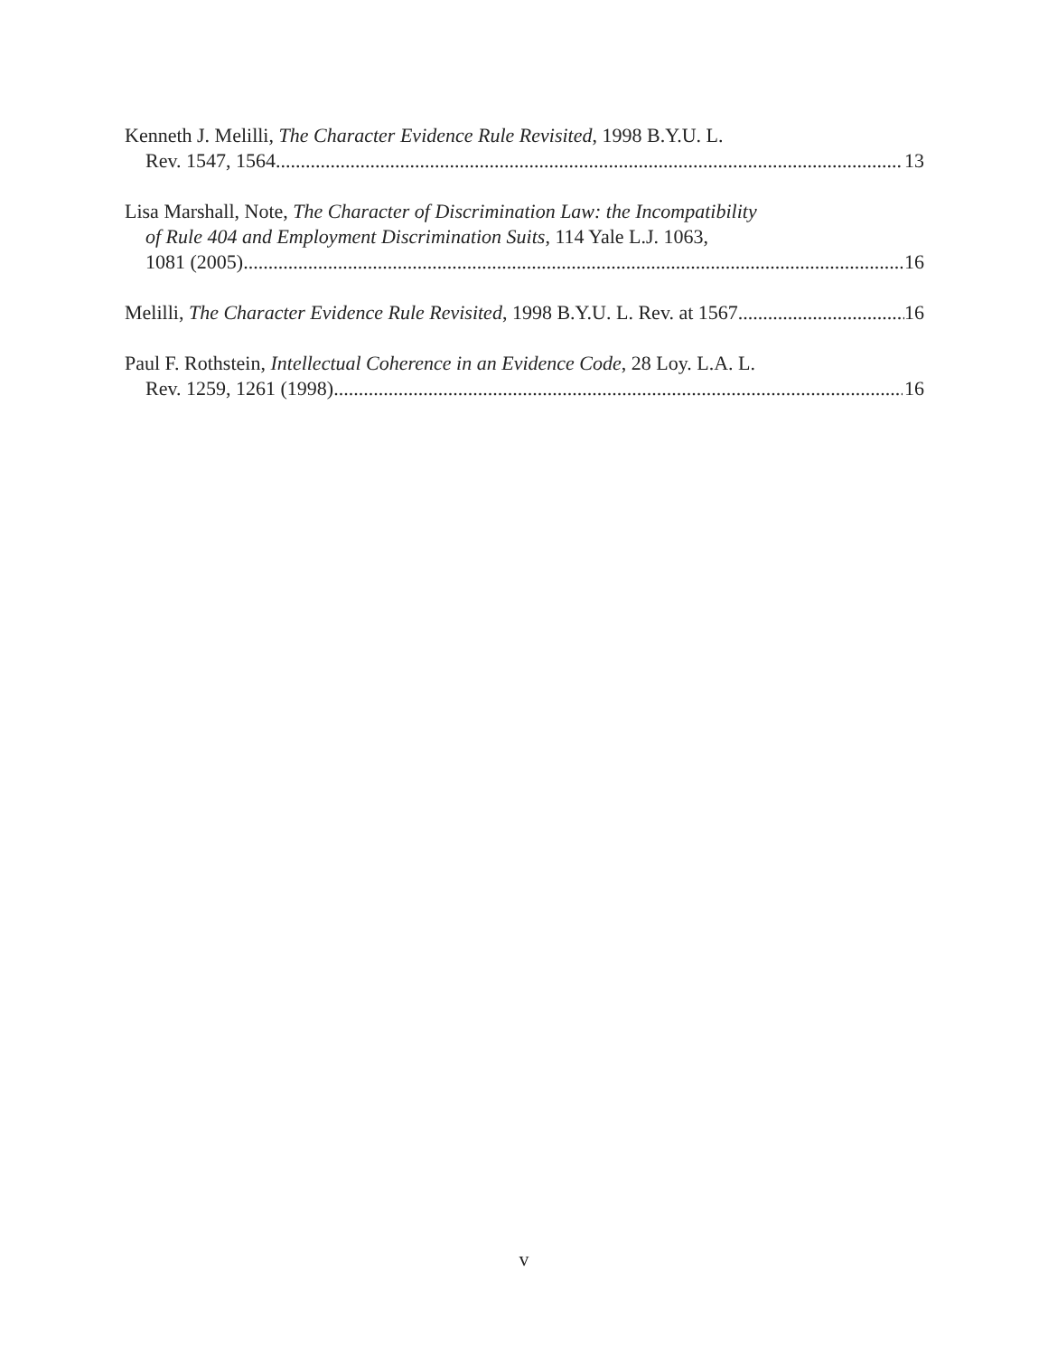Kenneth J. Melilli, The Character Evidence Rule Revisited, 1998 B.Y.U. L.
Rev. 1547, 1564 13
Lisa Marshall, Note, The Character of Discrimination Law: the Incompatibility
of Rule 404 and Employment Discrimination Suits, 114 Yale L.J. 1063,
1081 (2005) 16
Melilli, The Character Evidence Rule Revisited, 1998 B.Y.U. L. Rev. at 1567 16
Paul F. Rothstein, Intellectual Coherence in an Evidence Code, 28 Loy. L.A. L.
Rev. 1259, 1261 (1998) 16
v